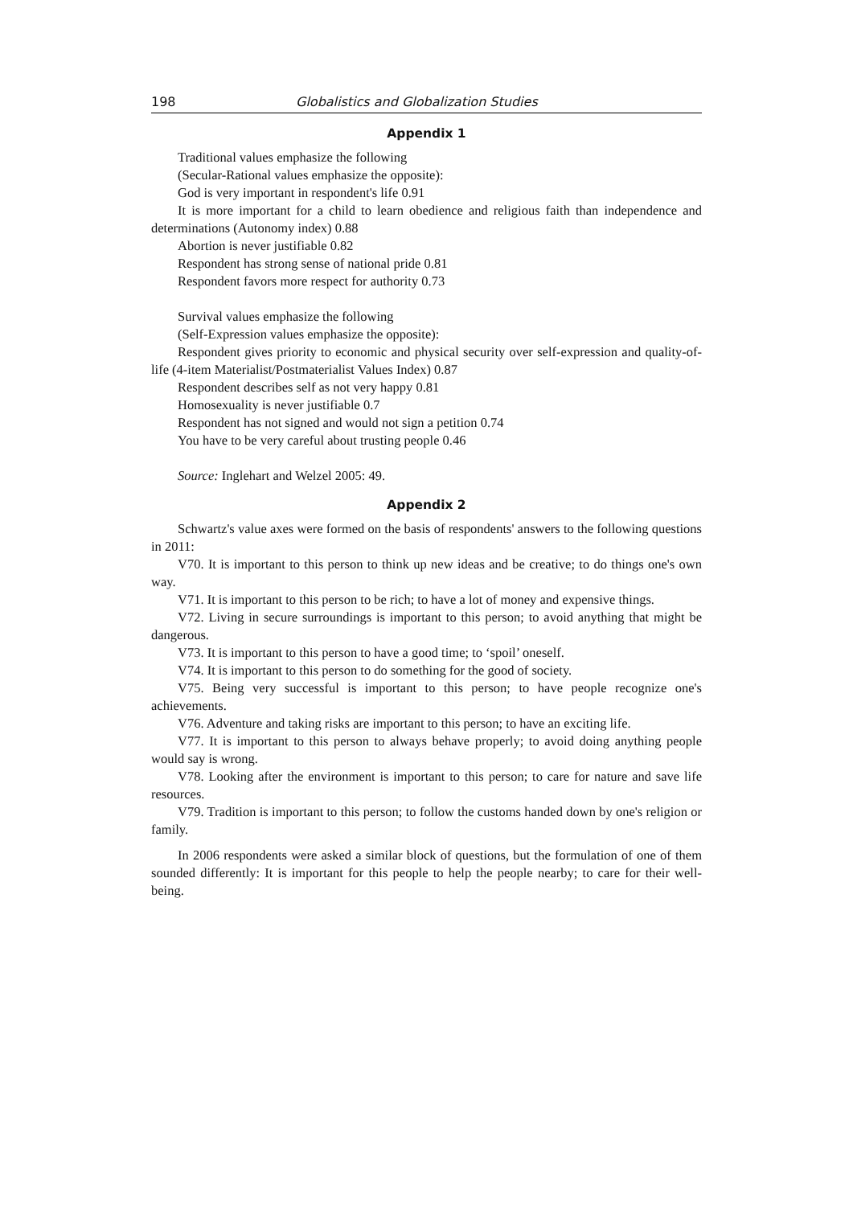198 Globalistics and Globalization Studies
Appendix 1
Traditional values emphasize the following
(Secular-Rational values emphasize the opposite):
God is very important in respondent's life 0.91
It is more important for a child to learn obedience and religious faith than independence and determinations (Autonomy index) 0.88
Abortion is never justifiable 0.82
Respondent has strong sense of national pride 0.81
Respondent favors more respect for authority 0.73
Survival values emphasize the following
(Self-Expression values emphasize the opposite):
Respondent gives priority to economic and physical security over self-expression and quality-of-life (4-item Materialist/Postmaterialist Values Index) 0.87
Respondent describes self as not very happy 0.81
Homosexuality is never justifiable 0.7
Respondent has not signed and would not sign a petition 0.74
You have to be very careful about trusting people 0.46
Source: Inglehart and Welzel 2005: 49.
Appendix 2
Schwartz's value axes were formed on the basis of respondents' answers to the following questions in 2011:
V70. It is important to this person to think up new ideas and be creative; to do things one's own way.
V71. It is important to this person to be rich; to have a lot of money and expensive things.
V72. Living in secure surroundings is important to this person; to avoid anything that might be dangerous.
V73. It is important to this person to have a good time; to ‘spoil’ oneself.
V74. It is important to this person to do something for the good of society.
V75. Being very successful is important to this person; to have people recognize one's achievements.
V76. Adventure and taking risks are important to this person; to have an exciting life.
V77. It is important to this person to always behave properly; to avoid doing anything people would say is wrong.
V78. Looking after the environment is important to this person; to care for nature and save life resources.
V79. Tradition is important to this person; to follow the customs handed down by one's religion or family.
In 2006 respondents were asked a similar block of questions, but the formulation of one of them sounded differently: It is important for this people to help the people nearby; to care for their well-being.